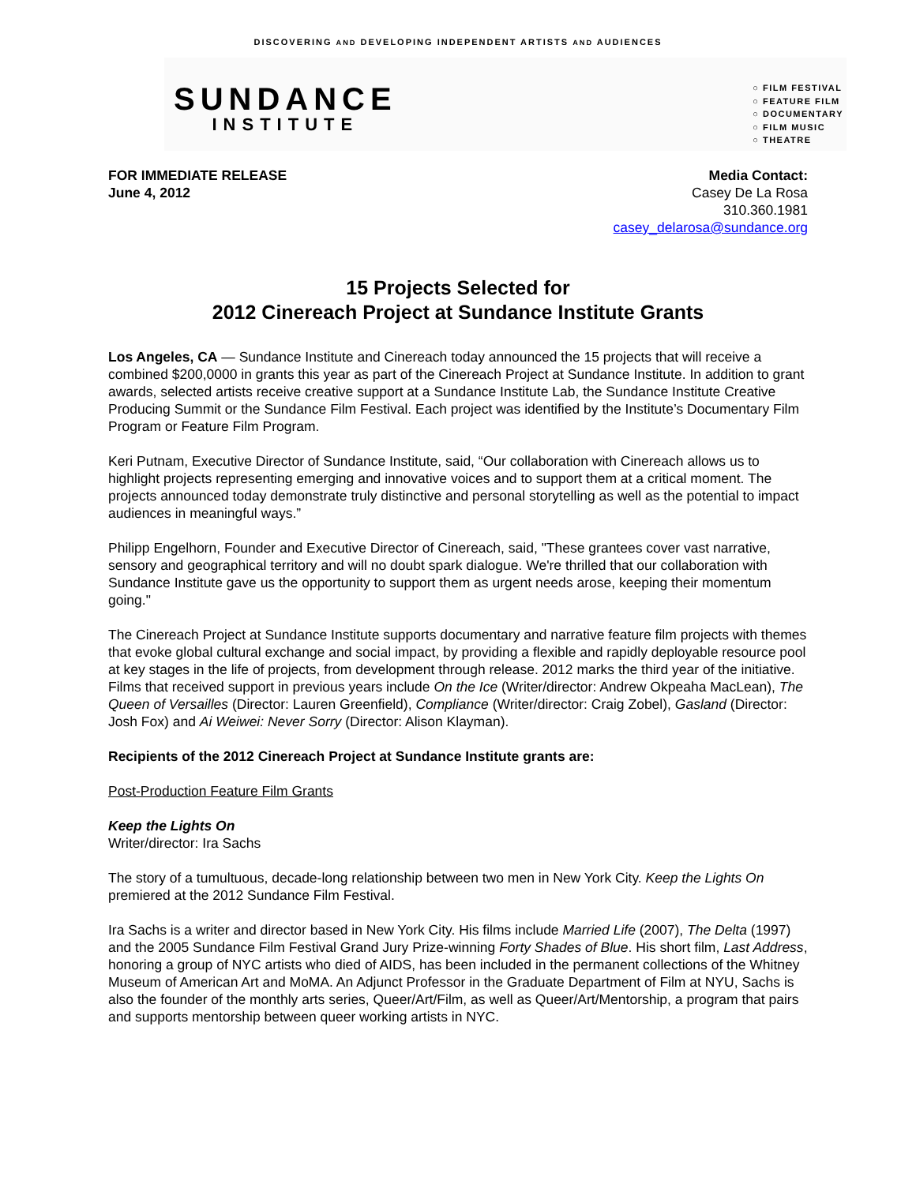DISCOVERING AND DEVELOPING INDEPENDENT ARTISTS AND AUDIENCES
SUNDANCE
INSTITUTE
○ FILM FESTIVAL
○ FEATURE FILM
○ DOCUMENTARY
○ FILM MUSIC
○ THEATRE
FOR IMMEDIATE RELEASE
June 4, 2012
Media Contact:
Casey De La Rosa
310.360.1981
casey_delarosa@sundance.org
15 Projects Selected for
2012 Cinereach Project at Sundance Institute Grants
Los Angeles, CA — Sundance Institute and Cinereach today announced the 15 projects that will receive a combined $200,0000 in grants this year as part of the Cinereach Project at Sundance Institute. In addition to grant awards, selected artists receive creative support at a Sundance Institute Lab, the Sundance Institute Creative Producing Summit or the Sundance Film Festival. Each project was identified by the Institute’s Documentary Film Program or Feature Film Program.
Keri Putnam, Executive Director of Sundance Institute, said, “Our collaboration with Cinereach allows us to highlight projects representing emerging and innovative voices and to support them at a critical moment. The projects announced today demonstrate truly distinctive and personal storytelling as well as the potential to impact audiences in meaningful ways.”
Philipp Engelhorn, Founder and Executive Director of Cinereach, said, "These grantees cover vast narrative, sensory and geographical territory and will no doubt spark dialogue. We're thrilled that our collaboration with Sundance Institute gave us the opportunity to support them as urgent needs arose, keeping their momentum going."
The Cinereach Project at Sundance Institute supports documentary and narrative feature film projects with themes that evoke global cultural exchange and social impact, by providing a flexible and rapidly deployable resource pool at key stages in the life of projects, from development through release. 2012 marks the third year of the initiative. Films that received support in previous years include On the Ice (Writer/director: Andrew Okpeaha MacLean), The Queen of Versailles (Director: Lauren Greenfield), Compliance (Writer/director: Craig Zobel), Gasland (Director: Josh Fox) and Ai Weiwei: Never Sorry (Director: Alison Klayman).
Recipients of the 2012 Cinereach Project at Sundance Institute grants are:
Post-Production Feature Film Grants
Keep the Lights On
Writer/director: Ira Sachs
The story of a tumultuous, decade-long relationship between two men in New York City. Keep the Lights On premiered at the 2012 Sundance Film Festival.
Ira Sachs is a writer and director based in New York City. His films include Married Life (2007), The Delta (1997) and the 2005 Sundance Film Festival Grand Jury Prize-winning Forty Shades of Blue. His short film, Last Address, honoring a group of NYC artists who died of AIDS, has been included in the permanent collections of the Whitney Museum of American Art and MoMA. An Adjunct Professor in the Graduate Department of Film at NYU, Sachs is also the founder of the monthly arts series, Queer/Art/Film, as well as Queer/Art/Mentorship, a program that pairs and supports mentorship between queer working artists in NYC.